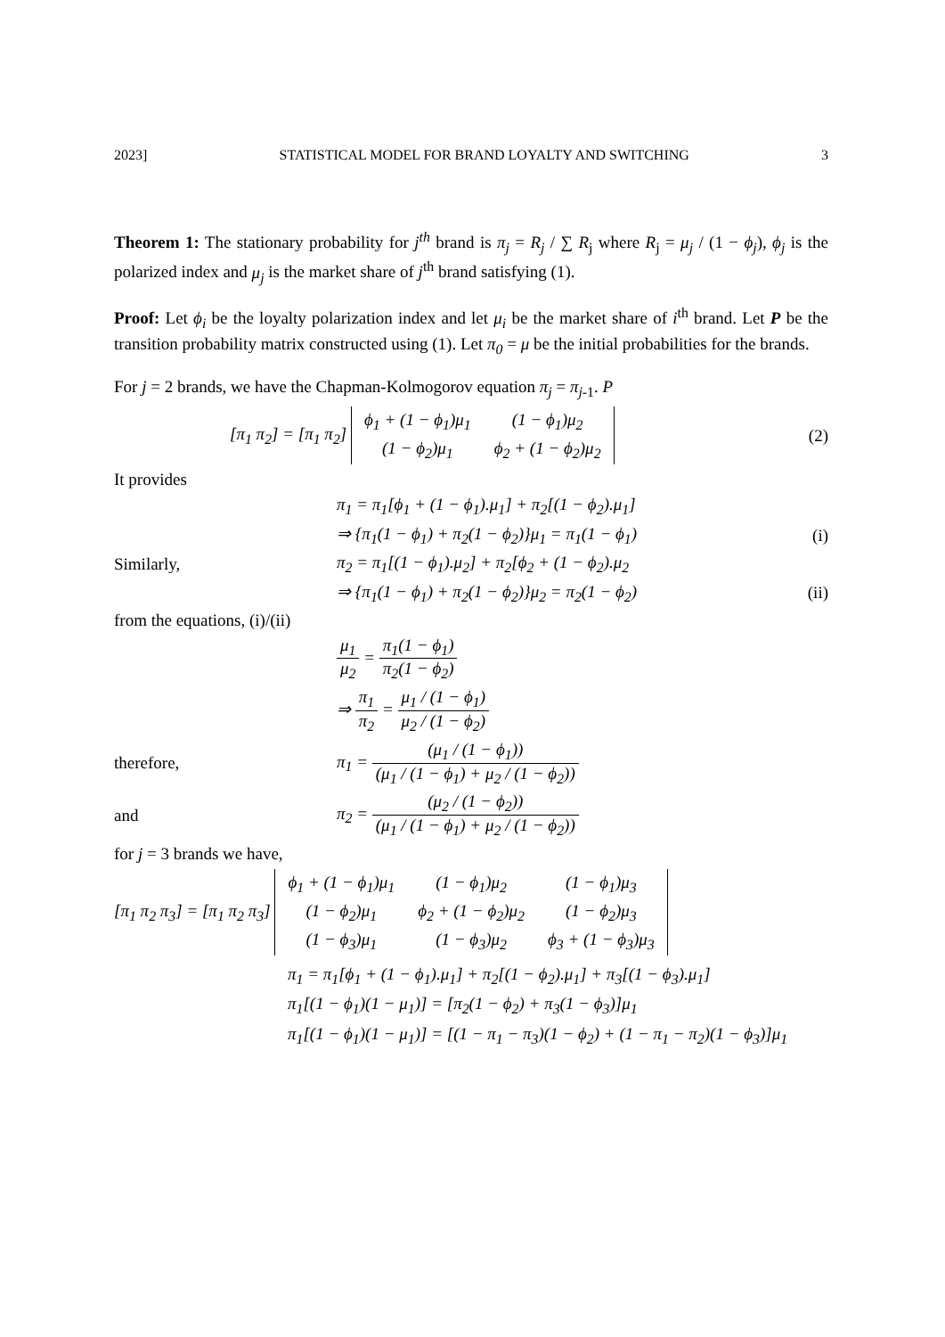2023] STATISTICAL MODEL FOR BRAND LOYALTY AND SWITCHING 3
Theorem 1: The stationary probability for j<sup>th</sup> brand is π<sub>j</sub> = R<sub>j</sub> / ∑ R<sub>j</sub> where R<sub>j</sub> = μ<sub>j</sub> / (1 − ϕ<sub>j</sub>), ϕ<sub>j</sub> is the polarized index and μ<sub>j</sub> is the market share of j<sup>th</sup> brand satisfying (1).
Proof: Let ϕ<sub>i</sub> be the loyalty polarization index and let μ<sub>i</sub> be the market share of i<sup>th</sup> brand. Let P be the transition probability matrix constructed using (1). Let π<sub>0</sub> = μ be the initial probabilities for the brands.
For j = 2 brands, we have the Chapman-Kolmogorov equation π<sub>j</sub> = π<sub>j</sub><sub>-1</sub>. P
[π<sub>1</sub> π<sub>2</sub>] = [π<sub>1</sub> π<sub>2</sub>]
| ϕ<sub>1</sub> + (1 − ϕ<sub>1</sub>)μ<sub>1</sub> | (1 − ϕ<sub>1</sub>)μ<sub>2</sub> |
| (1 − ϕ<sub>2</sub>)μ<sub>1</sub> | ϕ<sub>2</sub> + (1 − ϕ<sub>2</sub>)μ<sub>2</sub> |
(2)
It provides
π<sub>1</sub> = π<sub>1</sub>[ϕ<sub>1</sub> + (1 − ϕ<sub>1</sub>).μ<sub>1</sub>] + π<sub>2</sub>[(1 − ϕ<sub>2</sub>).μ<sub>1</sub>]
⇒ {π<sub>1</sub>(1 − ϕ<sub>1</sub>) + π<sub>2</sub>(1 − ϕ<sub>2</sub>)}μ<sub>1</sub> = π<sub>1</sub>(1 − ϕ<sub>1</sub>)
(i)
Similarly,
π<sub>2</sub> = π<sub>1</sub>[(1 − ϕ<sub>1</sub>).μ<sub>2</sub>] + π<sub>2</sub>[ϕ<sub>2</sub> + (1 − ϕ<sub>2</sub>).μ<sub>2</sub>
⇒ {π<sub>1</sub>(1 − ϕ<sub>1</sub>) + π<sub>2</sub>(1 − ϕ<sub>2</sub>)}μ<sub>2</sub> = π<sub>2</sub>(1 − ϕ<sub>2</sub>)
(ii)
from the equations, (i)/(ii)
μ<sub>1</sub> μ<sub>2</sub> = π<sub>1</sub>(1 − ϕ<sub>1</sub>) π<sub>2</sub>(1 − ϕ<sub>2</sub>)
⇒ π<sub>1</sub> π<sub>2</sub> = μ<sub>1</sub> / (1 − ϕ<sub>1</sub>) μ<sub>2</sub> / (1 − ϕ<sub>2</sub>)
therefore,
π<sub>1</sub> = (μ<sub>1</sub> / (1 − ϕ<sub>1</sub>)) (μ<sub>1</sub> / (1 − ϕ<sub>1</sub>) + μ<sub>2</sub> / (1 − ϕ<sub>2</sub>))
and
π<sub>2</sub> = (μ<sub>2</sub> / (1 − ϕ<sub>2</sub>)) (μ<sub>1</sub> / (1 − ϕ<sub>1</sub>) + μ<sub>2</sub> / (1 − ϕ<sub>2</sub>))
for j = 3 brands we have,
[π<sub>1</sub> π<sub>2</sub> π<sub>3</sub>] = [π<sub>1</sub> π<sub>2</sub> π<sub>3</sub>]
| ϕ<sub>1</sub> + (1 − ϕ<sub>1</sub>)μ<sub>1</sub> | (1 − ϕ<sub>1</sub>)μ<sub>2</sub> | (1 − ϕ<sub>1</sub>)μ<sub>3</sub> |
| (1 − ϕ<sub>2</sub>)μ<sub>1</sub> | ϕ<sub>2</sub> + (1 − ϕ<sub>2</sub>)μ<sub>2</sub> | (1 − ϕ<sub>2</sub>)μ<sub>3</sub> |
| (1 − ϕ<sub>3</sub>)μ<sub>1</sub> | (1 − ϕ<sub>3</sub>)μ<sub>2</sub> | ϕ<sub>3</sub> + (1 − ϕ<sub>3</sub>)μ<sub>3</sub> |
π<sub>1</sub> = π<sub>1</sub>[ϕ<sub>1</sub> + (1 − ϕ<sub>1</sub>).μ<sub>1</sub>] + π<sub>2</sub>[(1 − ϕ<sub>2</sub>).μ<sub>1</sub>] + π<sub>3</sub>[(1 − ϕ<sub>3</sub>).μ<sub>1</sub>]
π<sub>1</sub>[(1 − ϕ<sub>1</sub>)(1 − μ<sub>1</sub>)] = [π<sub>2</sub>(1 − ϕ<sub>2</sub>) + π<sub>3</sub>(1 − ϕ<sub>3</sub>)]μ<sub>1</sub>
π<sub>1</sub>[(1 − ϕ<sub>1</sub>)(1 − μ<sub>1</sub>)] = [(1 − π<sub>1</sub> − π<sub>3</sub>)(1 − ϕ<sub>2</sub>) + (1 − π<sub>1</sub> − π<sub>2</sub>)(1 − ϕ<sub>3</sub>)]μ<sub>1</sub>